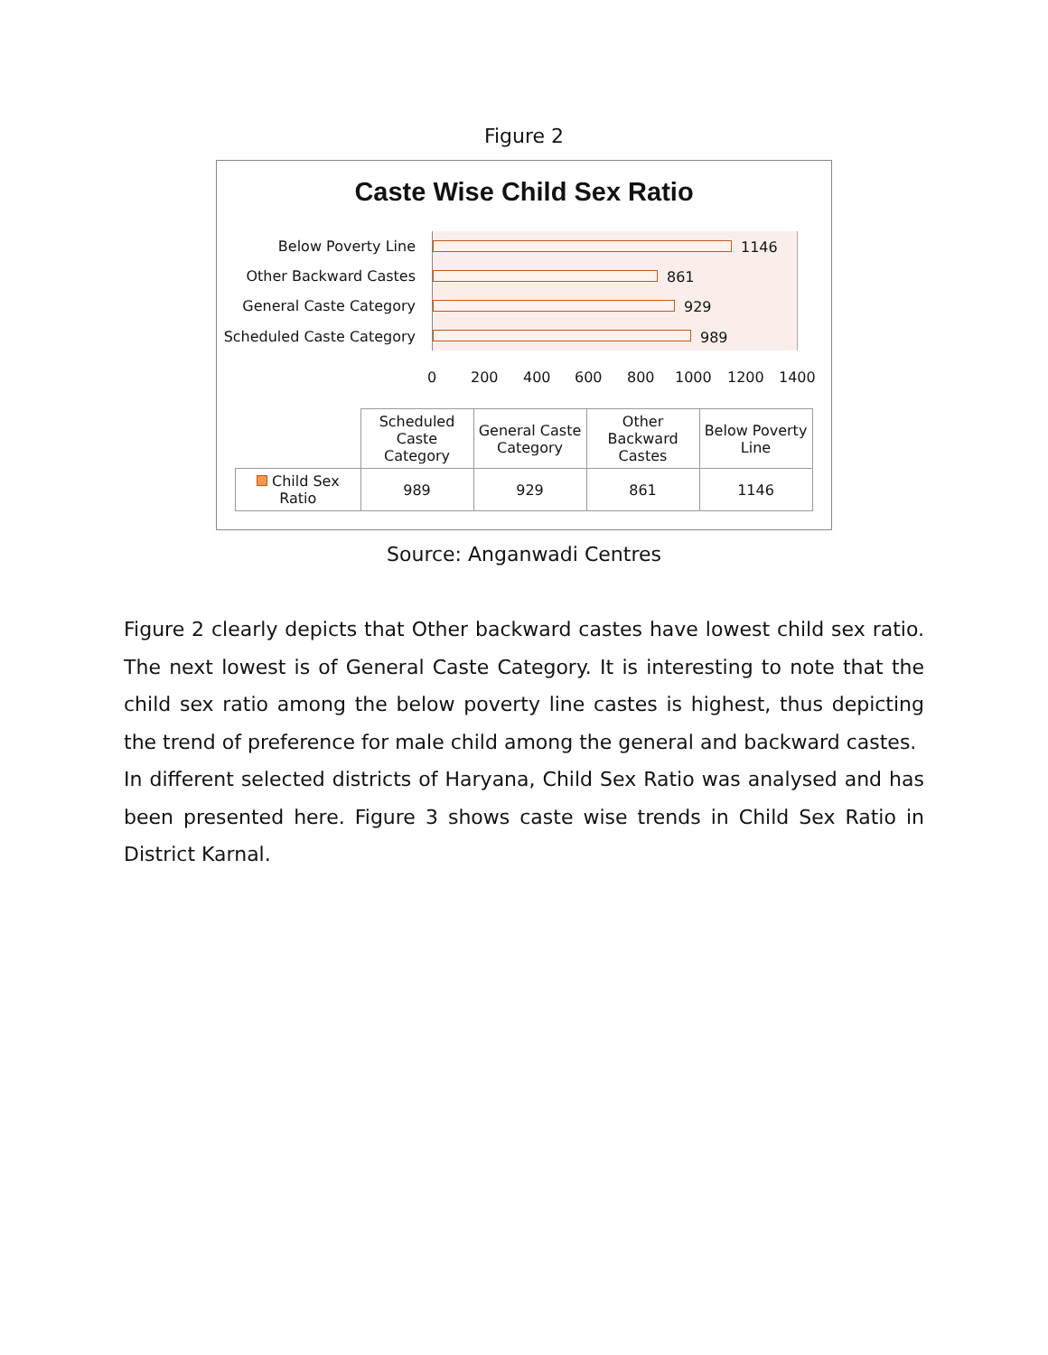Figure 2
Caste Wise Child Sex Ratio
Below Poverty Line
Other Backward Castes
General Caste Category
Scheduled Caste Category
1146
861
929
989
0 200 400 600 800 1000 1200 1400
| | Scheduled Caste Category | General Caste Category | Other Backward Castes | Below Poverty Line |
| Child Sex Ratio | 989 | 929 | 861 | 1146 |
Source: Anganwadi Centres
Figure 2 clearly depicts that Other backward castes have lowest child sex ratio. The next lowest is of General Caste Category. It is interesting to note that the child sex ratio among the below poverty line castes is highest, thus depicting the trend of preference for male child among the general and backward castes.
In different selected districts of Haryana, Child Sex Ratio was analysed and has been presented here. Figure 3 shows caste wise trends in Child Sex Ratio in District Karnal.